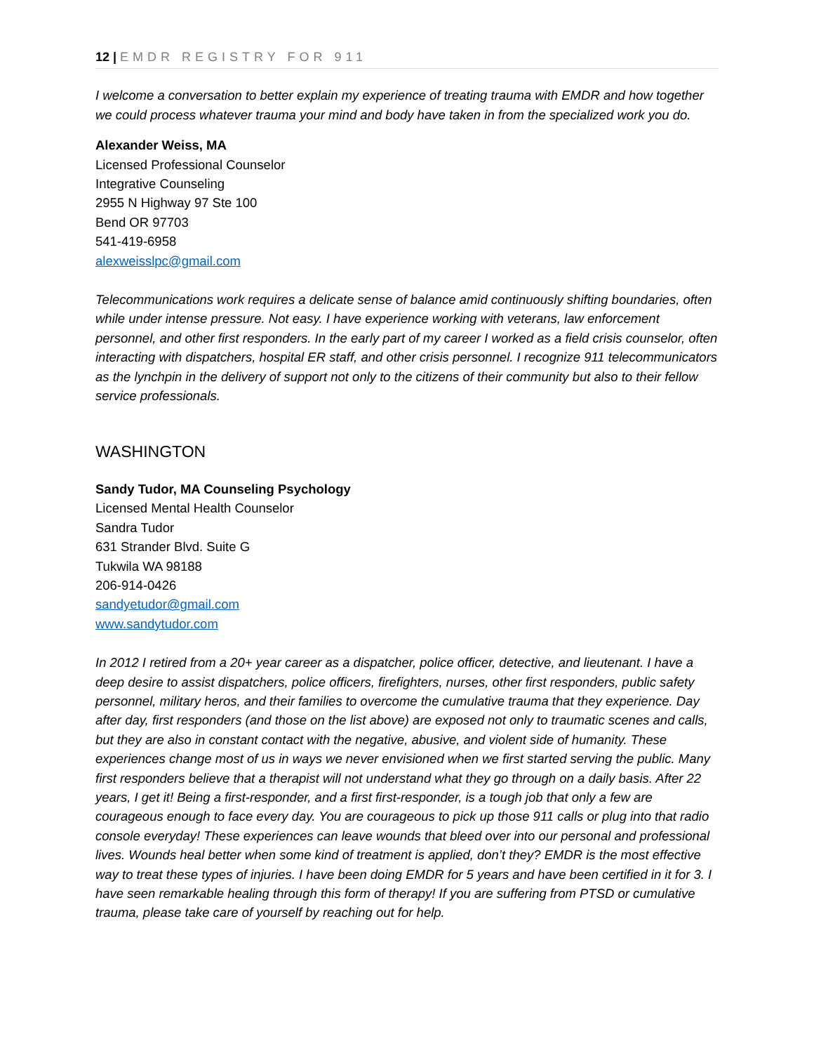12 | EMDR REGISTRY FOR 911
I welcome a conversation to better explain my experience of treating trauma with EMDR and how together we could process whatever trauma your mind and body have taken in from the specialized work you do.
Alexander Weiss, MA
Licensed Professional Counselor
Integrative Counseling
2955 N Highway 97 Ste 100
Bend OR 97703
541-419-6958
alexweisslpc@gmail.com
Telecommunications work requires a delicate sense of balance amid continuously shifting boundaries, often while under intense pressure. Not easy. I have experience working with veterans, law enforcement personnel, and other first responders. In the early part of my career I worked as a field crisis counselor, often interacting with dispatchers, hospital ER staff, and other crisis personnel. I recognize 911 telecommunicators as the lynchpin in the delivery of support not only to the citizens of their community but also to their fellow service professionals.
WASHINGTON
Sandy Tudor, MA Counseling Psychology
Licensed Mental Health Counselor
Sandra Tudor
631 Strander Blvd. Suite G
Tukwila WA 98188
206-914-0426
sandyetudor@gmail.com
www.sandytudor.com
In 2012 I retired from a 20+ year career as a dispatcher, police officer, detective, and lieutenant. I have a deep desire to assist dispatchers, police officers, firefighters, nurses, other first responders, public safety personnel, military heros, and their families to overcome the cumulative trauma that they experience. Day after day, first responders (and those on the list above) are exposed not only to traumatic scenes and calls, but they are also in constant contact with the negative, abusive, and violent side of humanity. These experiences change most of us in ways we never envisioned when we first started serving the public. Many first responders believe that a therapist will not understand what they go through on a daily basis. After 22 years, I get it! Being a first-responder, and a first first-responder, is a tough job that only a few are courageous enough to face every day. You are courageous to pick up those 911 calls or plug into that radio console everyday! These experiences can leave wounds that bleed over into our personal and professional lives. Wounds heal better when some kind of treatment is applied, don’t they? EMDR is the most effective way to treat these types of injuries. I have been doing EMDR for 5 years and have been certified in it for 3. I have seen remarkable healing through this form of therapy! If you are suffering from PTSD or cumulative trauma, please take care of yourself by reaching out for help.